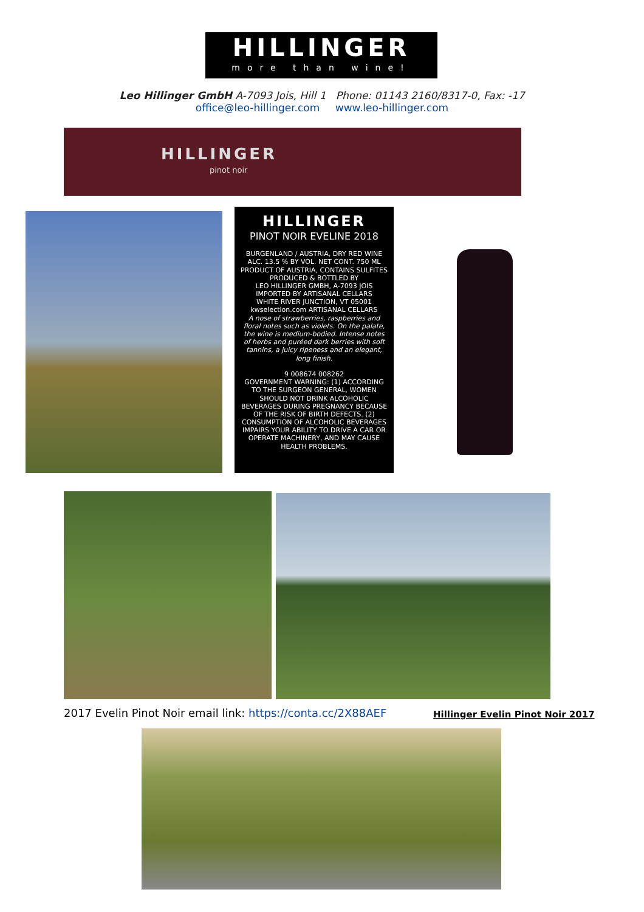HILLINGER
more than wine!
Leo Hillinger GmbH A-7093 Jois, Hill 1 Phone: 01143 2160/8317-0, Fax: -17
office@leo-hillinger.com www.leo-hillinger.com
HILLINGER
pinot noir
HILLINGER
PINOT NOIR EVELINE 2018
BURGENLAND / AUSTRIA, DRY RED WINE
ALC. 13.5 % BY VOL. NET CONT. 750 ML
PRODUCT OF AUSTRIA, CONTAINS SULFITES
PRODUCED & BOTTLED BY
LEO HILLINGER GMBH, A-7093 JOIS
IMPORTED BY ARTISANAL CELLARS
WHITE RIVER JUNCTION, VT 05001
kwselection.com ARTISANAL CELLARS
A nose of strawberries, raspberries and floral notes such as violets. On the palate, the wine is medium-bodied. Intense notes of herbs and puréed dark berries with soft tannins, a juicy ripeness and an elegant, long finish.
9 008674 008262
GOVERNMENT WARNING: (1) ACCORDING TO THE SURGEON GENERAL, WOMEN SHOULD NOT DRINK ALCOHOLIC BEVERAGES DURING PREGNANCY BECAUSE OF THE RISK OF BIRTH DEFECTS. (2) CONSUMPTION OF ALCOHOLIC BEVERAGES IMPAIRS YOUR ABILITY TO DRIVE A CAR OR OPERATE MACHINERY, AND MAY CAUSE HEALTH PROBLEMS.
2017 Evelin Pinot Noir email link: https://conta.cc/2X88AEF
Hillinger Evelin Pinot Noir 2017